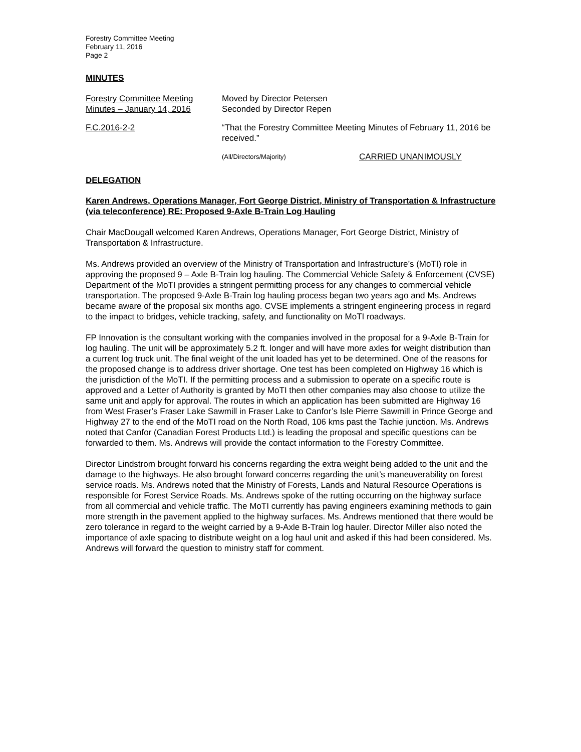Forestry Committee Meeting
February 11, 2016
Page 2
MINUTES
Forestry Committee Meeting
Minutes – January 14, 2016
Moved by Director Petersen
Seconded by Director Repen
F.C.2016-2-2 “That the Forestry Committee Meeting Minutes of February 11, 2016 be received.”
(All/Directors/Majority) CARRIED UNANIMOUSLY
DELEGATION
Karen Andrews, Operations Manager, Fort George District, Ministry of Transportation & Infrastructure (via teleconference) RE: Proposed 9-Axle B-Train Log Hauling
Chair MacDougall welcomed Karen Andrews, Operations Manager, Fort George District, Ministry of Transportation & Infrastructure.
Ms. Andrews provided an overview of the Ministry of Transportation and Infrastructure’s (MoTI) role in approving the proposed 9 – Axle B-Train log hauling. The Commercial Vehicle Safety & Enforcement (CVSE) Department of the MoTI provides a stringent permitting process for any changes to commercial vehicle transportation. The proposed 9-Axle B-Train log hauling process began two years ago and Ms. Andrews became aware of the proposal six months ago. CVSE implements a stringent engineering process in regard to the impact to bridges, vehicle tracking, safety, and functionality on MoTI roadways.
FP Innovation is the consultant working with the companies involved in the proposal for a 9-Axle B-Train for log hauling. The unit will be approximately 5.2 ft. longer and will have more axles for weight distribution than a current log truck unit. The final weight of the unit loaded has yet to be determined. One of the reasons for the proposed change is to address driver shortage. One test has been completed on Highway 16 which is the jurisdiction of the MoTI. If the permitting process and a submission to operate on a specific route is approved and a Letter of Authority is granted by MoTI then other companies may also choose to utilize the same unit and apply for approval. The routes in which an application has been submitted are Highway 16 from West Fraser’s Fraser Lake Sawmill in Fraser Lake to Canfor’s Isle Pierre Sawmill in Prince George and Highway 27 to the end of the MoTI road on the North Road, 106 kms past the Tachie junction. Ms. Andrews noted that Canfor (Canadian Forest Products Ltd.) is leading the proposal and specific questions can be forwarded to them. Ms. Andrews will provide the contact information to the Forestry Committee.
Director Lindstrom brought forward his concerns regarding the extra weight being added to the unit and the damage to the highways. He also brought forward concerns regarding the unit’s maneuverability on forest service roads. Ms. Andrews noted that the Ministry of Forests, Lands and Natural Resource Operations is responsible for Forest Service Roads. Ms. Andrews spoke of the rutting occurring on the highway surface from all commercial and vehicle traffic. The MoTI currently has paving engineers examining methods to gain more strength in the pavement applied to the highway surfaces. Ms. Andrews mentioned that there would be zero tolerance in regard to the weight carried by a 9-Axle B-Train log hauler. Director Miller also noted the importance of axle spacing to distribute weight on a log haul unit and asked if this had been considered. Ms. Andrews will forward the question to ministry staff for comment.